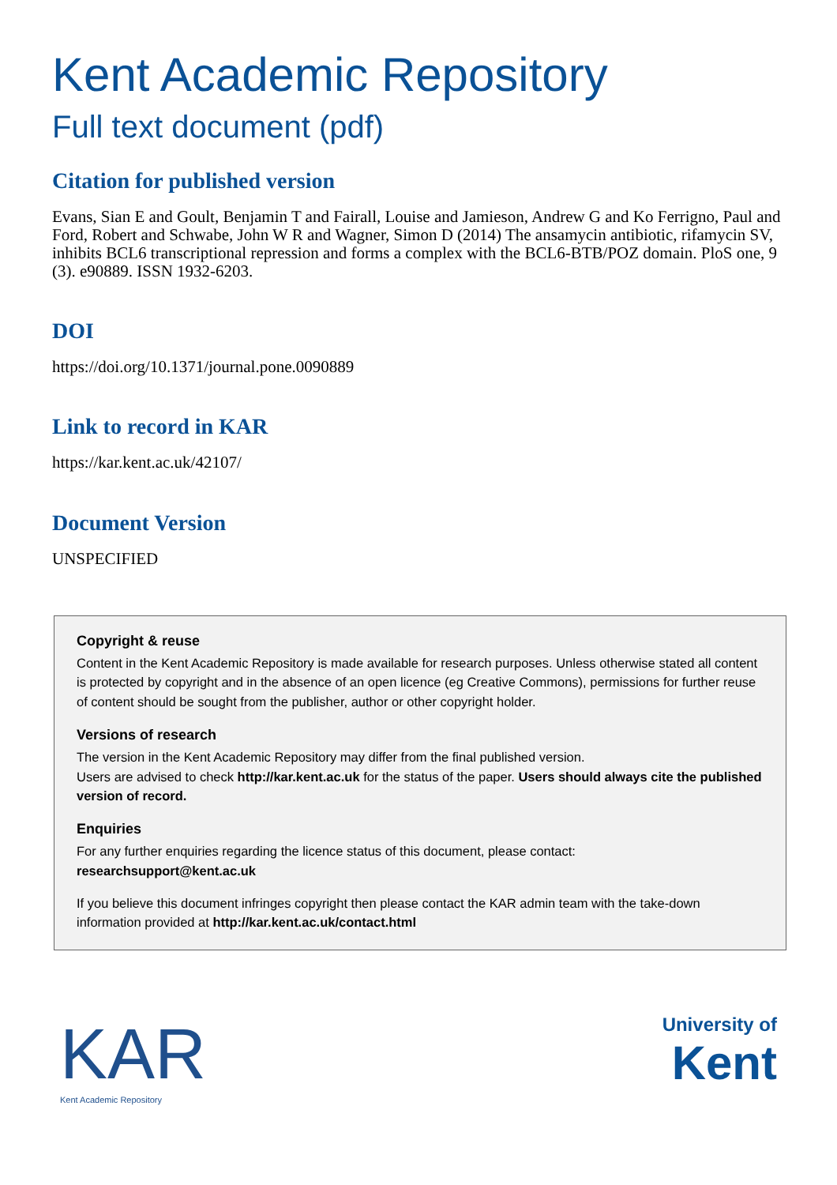Kent Academic Repository
Full text document (pdf)
Citation for published version
Evans, Sian E and Goult, Benjamin T and Fairall, Louise and Jamieson, Andrew G and Ko Ferrigno, Paul and Ford, Robert and Schwabe, John W R and Wagner, Simon D (2014) The ansamycin antibiotic, rifamycin SV, inhibits BCL6 transcriptional repression and forms a complex with the BCL6-BTB/POZ domain. PloS one, 9 (3). e90889. ISSN 1932-6203.
DOI
https://doi.org/10.1371/journal.pone.0090889
Link to record in KAR
https://kar.kent.ac.uk/42107/
Document Version
UNSPECIFIED
Copyright & reuse
Content in the Kent Academic Repository is made available for research purposes. Unless otherwise stated all content is protected by copyright and in the absence of an open licence (eg Creative Commons), permissions for further reuse of content should be sought from the publisher, author or other copyright holder.
Versions of research
The version in the Kent Academic Repository may differ from the final published version.
Users are advised to check http://kar.kent.ac.uk for the status of the paper. Users should always cite the published version of record.
Enquiries
For any further enquiries regarding the licence status of this document, please contact:
researchsupport@kent.ac.uk
If you believe this document infringes copyright then please contact the KAR admin team with the take-down information provided at http://kar.kent.ac.uk/contact.html
KAR
Kent Academic Repository
University of
Kent